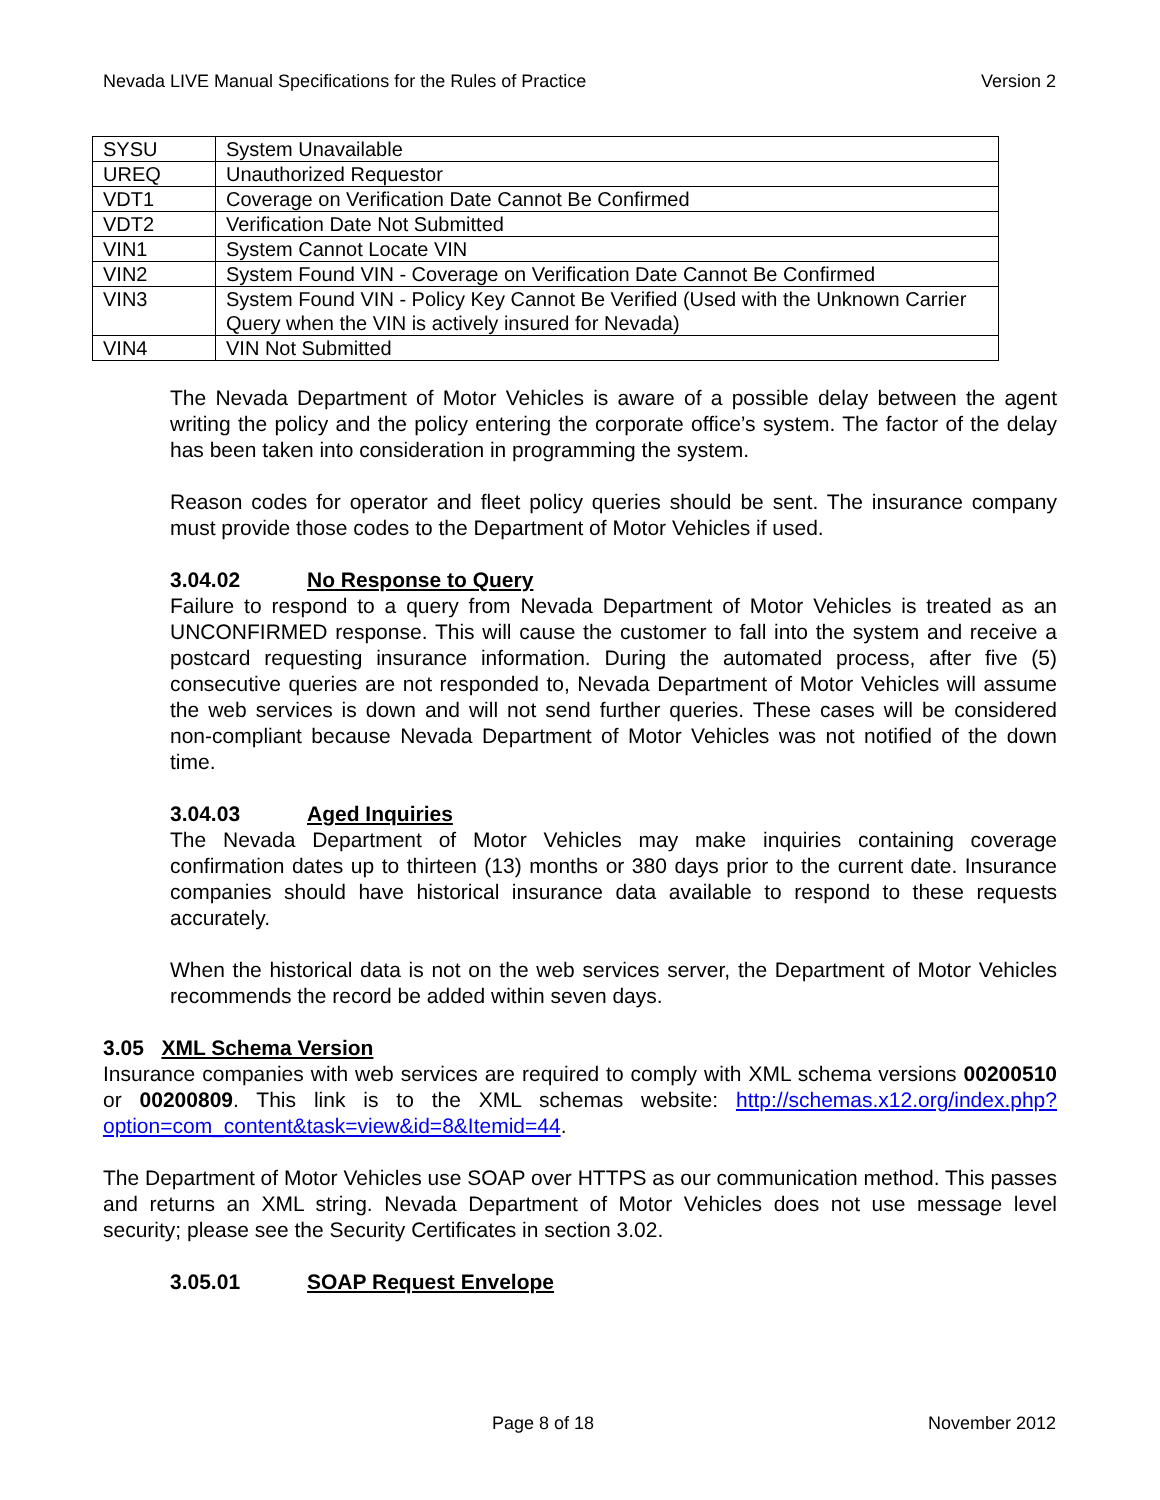Nevada LIVE Manual Specifications for the Rules of Practice Version 2
| SYSU | System Unavailable |
| UREQ | Unauthorized Requestor |
| VDT1 | Coverage on Verification Date Cannot Be Confirmed |
| VDT2 | Verification Date Not Submitted |
| VIN1 | System Cannot Locate VIN |
| VIN2 | System Found VIN - Coverage on Verification Date Cannot Be Confirmed |
| VIN3 | System Found VIN - Policy Key Cannot Be Verified (Used with the Unknown Carrier Query when the VIN is actively insured for Nevada) |
| VIN4 | VIN Not Submitted |
The Nevada Department of Motor Vehicles is aware of a possible delay between the agent writing the policy and the policy entering the corporate office’s system. The factor of the delay has been taken into consideration in programming the system.
Reason codes for operator and fleet policy queries should be sent. The insurance company must provide those codes to the Department of Motor Vehicles if used.
3.04.02 No Response to Query
Failure to respond to a query from Nevada Department of Motor Vehicles is treated as an UNCONFIRMED response. This will cause the customer to fall into the system and receive a postcard requesting insurance information. During the automated process, after five (5) consecutive queries are not responded to, Nevada Department of Motor Vehicles will assume the web services is down and will not send further queries. These cases will be considered non-compliant because Nevada Department of Motor Vehicles was not notified of the down time.
3.04.03 Aged Inquiries
The Nevada Department of Motor Vehicles may make inquiries containing coverage confirmation dates up to thirteen (13) months or 380 days prior to the current date. Insurance companies should have historical insurance data available to respond to these requests accurately.
When the historical data is not on the web services server, the Department of Motor Vehicles recommends the record be added within seven days.
3.05 XML Schema Version
Insurance companies with web services are required to comply with XML schema versions 00200510 or 00200809. This link is to the XML schemas website: http://schemas.x12.org/index.php?option=com_content&task=view&id=8&Itemid=44.
The Department of Motor Vehicles use SOAP over HTTPS as our communication method. This passes and returns an XML string. Nevada Department of Motor Vehicles does not use message level security; please see the Security Certificates in section 3.02.
3.05.01 SOAP Request Envelope
Page 8 of 18 November 2012